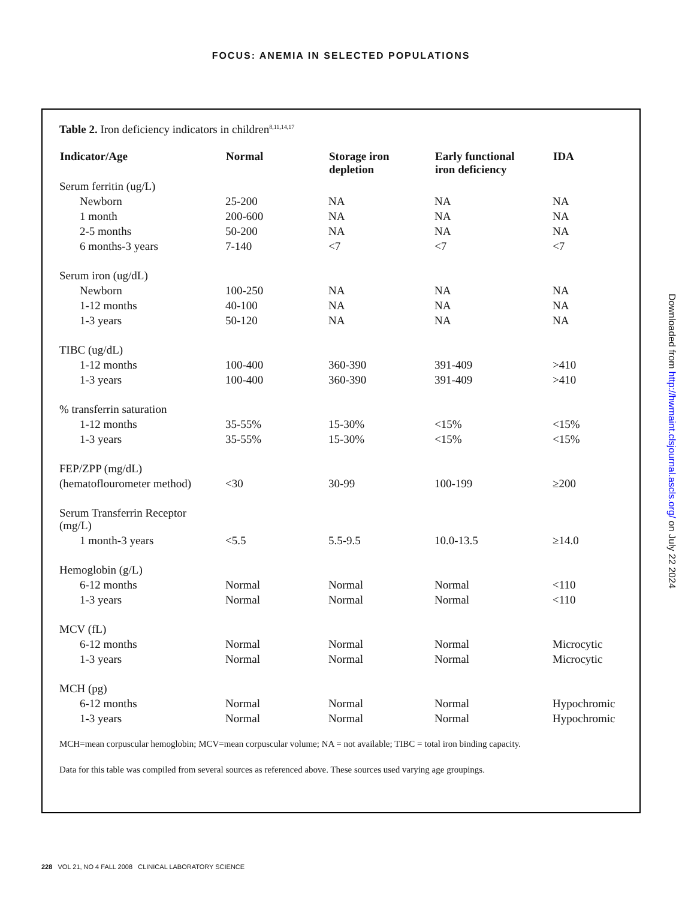FOCUS: ANEMIA IN SELECTED POPULATIONS
Table 2. Iron deficiency indicators in children<sup>8,11,14,17</sup>
| Indicator/Age | Normal | Storage iron depletion | Early functional iron deficiency | IDA |
| --- | --- | --- | --- | --- |
| Serum ferritin (ug/L) | | | | |
| Newborn | 25-200 | NA | NA | NA |
| 1 month | 200-600 | NA | NA | NA |
| 2-5 months | 50-200 | NA | NA | NA |
| 6 months-3 years | 7-140 | <7 | <7 | <7 |
| Serum iron (ug/dL) | | | | |
| Newborn | 100-250 | NA | NA | NA |
| 1-12 months | 40-100 | NA | NA | NA |
| 1-3 years | 50-120 | NA | NA | NA |
| TIBC (ug/dL) | | | | |
| 1-12 months | 100-400 | 360-390 | 391-409 | >410 |
| 1-3 years | 100-400 | 360-390 | 391-409 | >410 |
| % transferrin saturation | | | | |
| 1-12 months | 35-55% | 15-30% | <15% | <15% |
| 1-3 years | 35-55% | 15-30% | <15% | <15% |
| FEP/ZPP (mg/dL) | | | | |
| (hematoflourometer method) | <30 | 30-99 | 100-199 | ≥200 |
| Serum Transferrin Receptor (mg/L) | | | | |
| 1 month-3 years | <5.5 | 5.5-9.5 | 10.0-13.5 | ≥14.0 |
| Hemoglobin (g/L) | | | | |
| 6-12 months | Normal | Normal | Normal | <110 |
| 1-3 years | Normal | Normal | Normal | <110 |
| MCV (fL) | | | | |
| 6-12 months | Normal | Normal | Normal | Microcytic |
| 1-3 years | Normal | Normal | Normal | Microcytic |
| MCH (pg) | | | | |
| 6-12 months | Normal | Normal | Normal | Hypochromic |
| 1-3 years | Normal | Normal | Normal | Hypochromic |
MCH=mean corpuscular hemoglobin; MCV=mean corpuscular volume; NA = not available; TIBC = total iron binding capacity.
Data for this table was compiled from several sources as referenced above. These sources used varying age groupings.
228 VOL 21, NO 4 FALL 2008 CLINICAL LABORATORY SCIENCE
Downloaded from http://hwmaint.clsjournal.ascls.org/ on July 22 2024